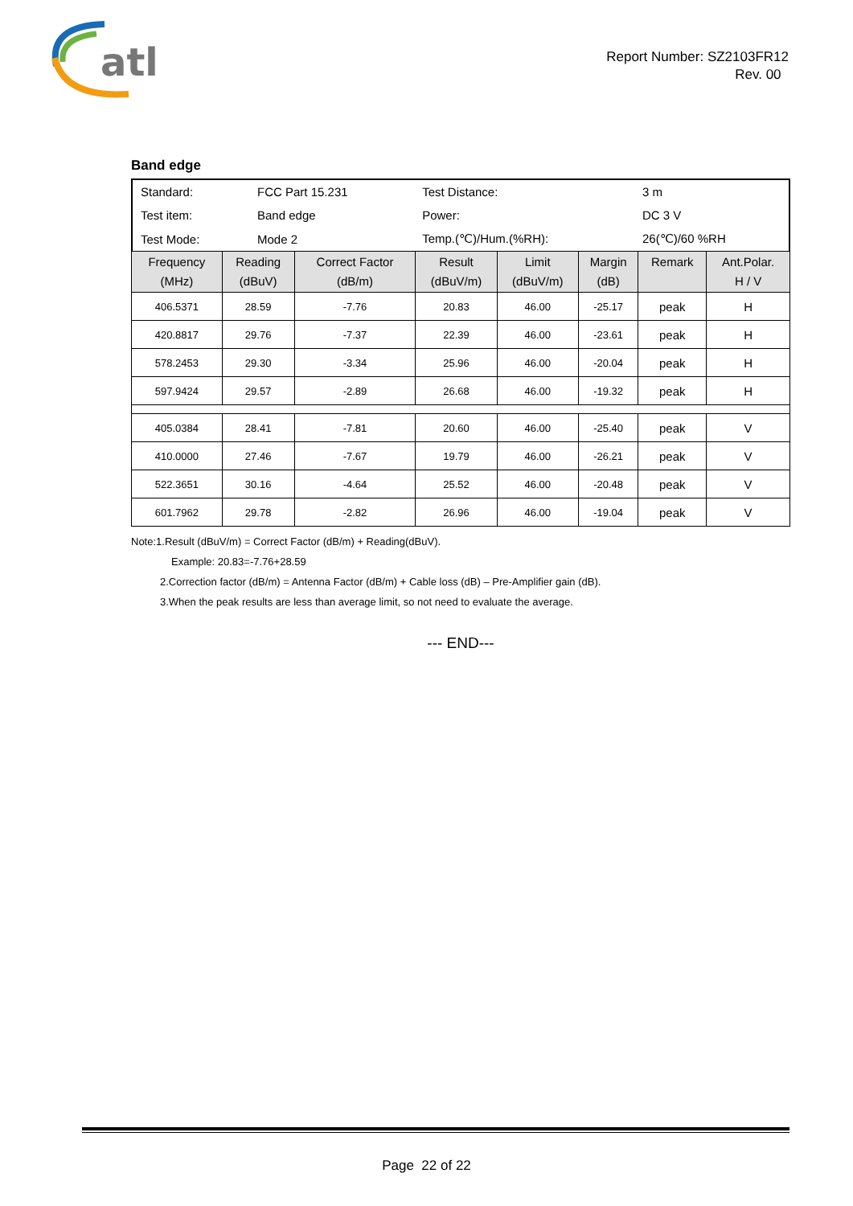atl
Report Number: SZ2103FR12
Rev. 00
Band edge
| Standard: | FCC Part 15.231 | Test Distance: | 3 m |
| Test item: | Band edge | Power: | DC 3 V |
| Test Mode: | Mode 2 | Temp.(℃)/Hum.(%RH): | 26(℃)/60 %RH |
| Frequency (MHz) | Reading (dBuV) | Correct Factor (dB/m) | Result (dBuV/m) | Limit (dBuV/m) | Margin (dB) | Remark | Ant.Polar. H / V |
| --- | --- | --- | --- | --- | --- | --- | --- |
| 406.5371 | 28.59 | -7.76 | 20.83 | 46.00 | -25.17 | peak | H |
| 420.8817 | 29.76 | -7.37 | 22.39 | 46.00 | -23.61 | peak | H |
| 578.2453 | 29.30 | -3.34 | 25.96 | 46.00 | -20.04 | peak | H |
| 597.9424 | 29.57 | -2.89 | 26.68 | 46.00 | -19.32 | peak | H |
| 405.0384 | 28.41 | -7.81 | 20.60 | 46.00 | -25.40 | peak | V |
| 410.0000 | 27.46 | -7.67 | 19.79 | 46.00 | -26.21 | peak | V |
| 522.3651 | 30.16 | -4.64 | 25.52 | 46.00 | -20.48 | peak | V |
| 601.7962 | 29.78 | -2.82 | 26.96 | 46.00 | -19.04 | peak | V |
Note:1.Result (dBuV/m) = Correct Factor (dB/m) + Reading(dBuV).
Example: 20.83=-7.76+28.59
2.Correction factor (dB/m) = Antenna Factor (dB/m) + Cable loss (dB) – Pre-Amplifier gain (dB).
3.When the peak results are less than average limit, so not need to evaluate the average.
--- END---
Page 22 of 22